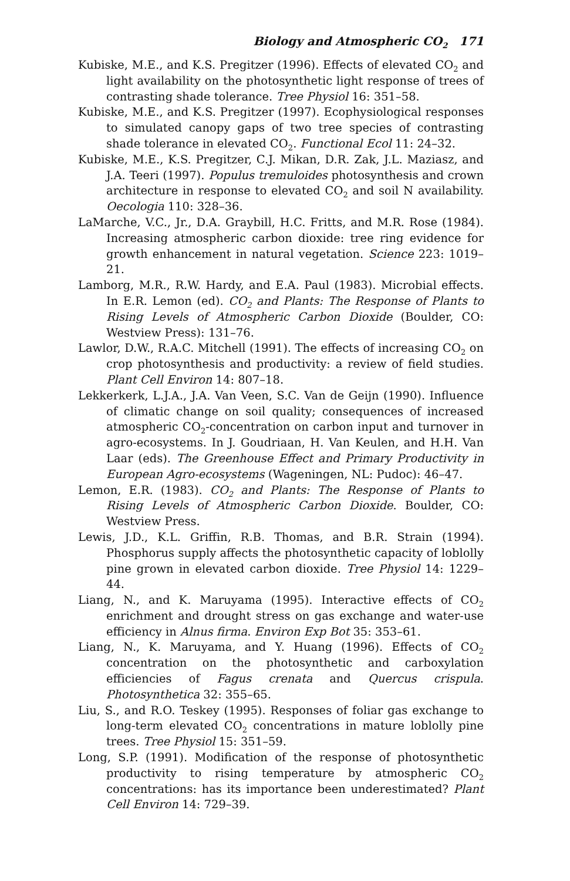Biology and Atmospheric CO<sub>2</sub> 171
Kubiske, M.E., and K.S. Pregitzer (1996). Effects of elevated CO<sub>2</sub> and light availability on the photosynthetic light response of trees of contrasting shade tolerance. Tree Physiol 16: 351–58.
Kubiske, M.E., and K.S. Pregitzer (1997). Ecophysiological responses to simulated canopy gaps of two tree species of contrasting shade tolerance in elevated CO<sub>2</sub>. Functional Ecol 11: 24–32.
Kubiske, M.E., K.S. Pregitzer, C.J. Mikan, D.R. Zak, J.L. Maziasz, and J.A. Teeri (1997). Populus tremuloides photosynthesis and crown architecture in response to elevated CO<sub>2</sub> and soil N availability. Oecologia 110: 328–36.
LaMarche, V.C., Jr., D.A. Graybill, H.C. Fritts, and M.R. Rose (1984). Increasing atmospheric carbon dioxide: tree ring evidence for growth enhancement in natural vegetation. Science 223: 1019–21.
Lamborg, M.R., R.W. Hardy, and E.A. Paul (1983). Microbial effects. In E.R. Lemon (ed). CO<sub>2</sub> and Plants: The Response of Plants to Rising Levels of Atmospheric Carbon Dioxide (Boulder, CO: Westview Press): 131–76.
Lawlor, D.W., R.A.C. Mitchell (1991). The effects of increasing CO<sub>2</sub> on crop photosynthesis and productivity: a review of field studies. Plant Cell Environ 14: 807–18.
Lekkerkerk, L.J.A., J.A. Van Veen, S.C. Van de Geijn (1990). Influence of climatic change on soil quality; consequences of increased atmospheric CO<sub>2</sub>-concentration on carbon input and turnover in agro-ecosystems. In J. Goudriaan, H. Van Keulen, and H.H. Van Laar (eds). The Greenhouse Effect and Primary Productivity in European Agro-ecosystems (Wageningen, NL: Pudoc): 46–47.
Lemon, E.R. (1983). CO<sub>2</sub> and Plants: The Response of Plants to Rising Levels of Atmospheric Carbon Dioxide. Boulder, CO: Westview Press.
Lewis, J.D., K.L. Griffin, R.B. Thomas, and B.R. Strain (1994). Phosphorus supply affects the photosynthetic capacity of loblolly pine grown in elevated carbon dioxide. Tree Physiol 14: 1229–44.
Liang, N., and K. Maruyama (1995). Interactive effects of CO<sub>2</sub> enrichment and drought stress on gas exchange and water-use efficiency in Alnus firma. Environ Exp Bot 35: 353–61.
Liang, N., K. Maruyama, and Y. Huang (1996). Effects of CO<sub>2</sub> concentration on the photosynthetic and carboxylation efficiencies of Fagus crenata and Quercus crispula. Photosynthetica 32: 355–65.
Liu, S., and R.O. Teskey (1995). Responses of foliar gas exchange to long-term elevated CO<sub>2</sub> concentrations in mature loblolly pine trees. Tree Physiol 15: 351–59.
Long, S.P. (1991). Modification of the response of photosynthetic productivity to rising temperature by atmospheric CO<sub>2</sub> concentrations: has its importance been underestimated? Plant Cell Environ 14: 729–39.